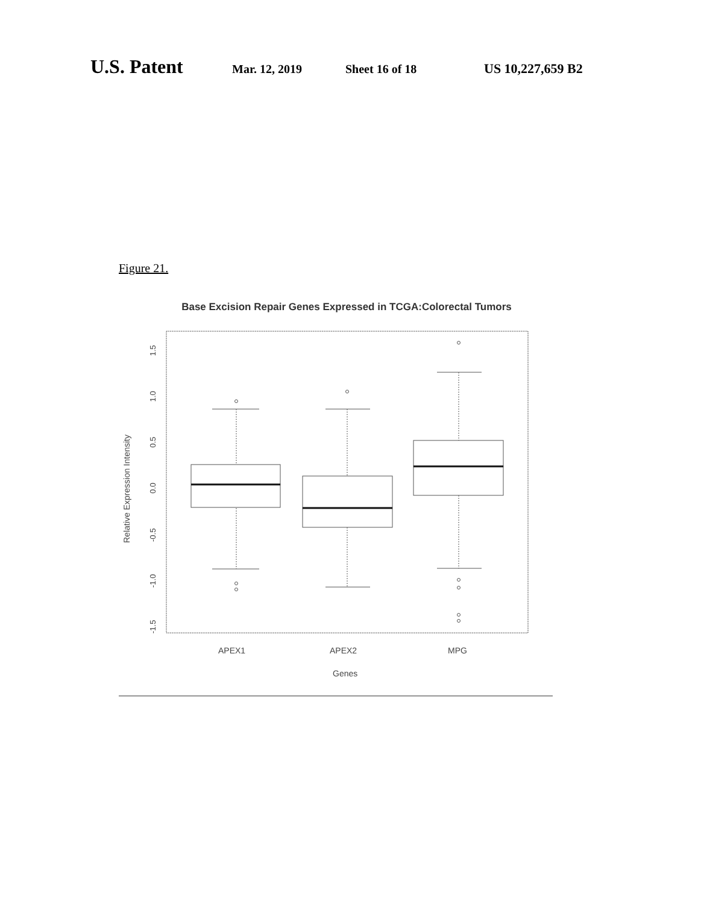U.S. Patent Mar. 12, 2019 Sheet 16 of 18 US 10,227,659 B2
Figure 21.
Base Excision Repair Genes Expressed in TCGA:Colorectal Tumors
APEX1
APEX2
MPG
Genes
Relative Expression Intensity
1.5
1.0
0.5
0.0
-0.5
-1.0
-1.5